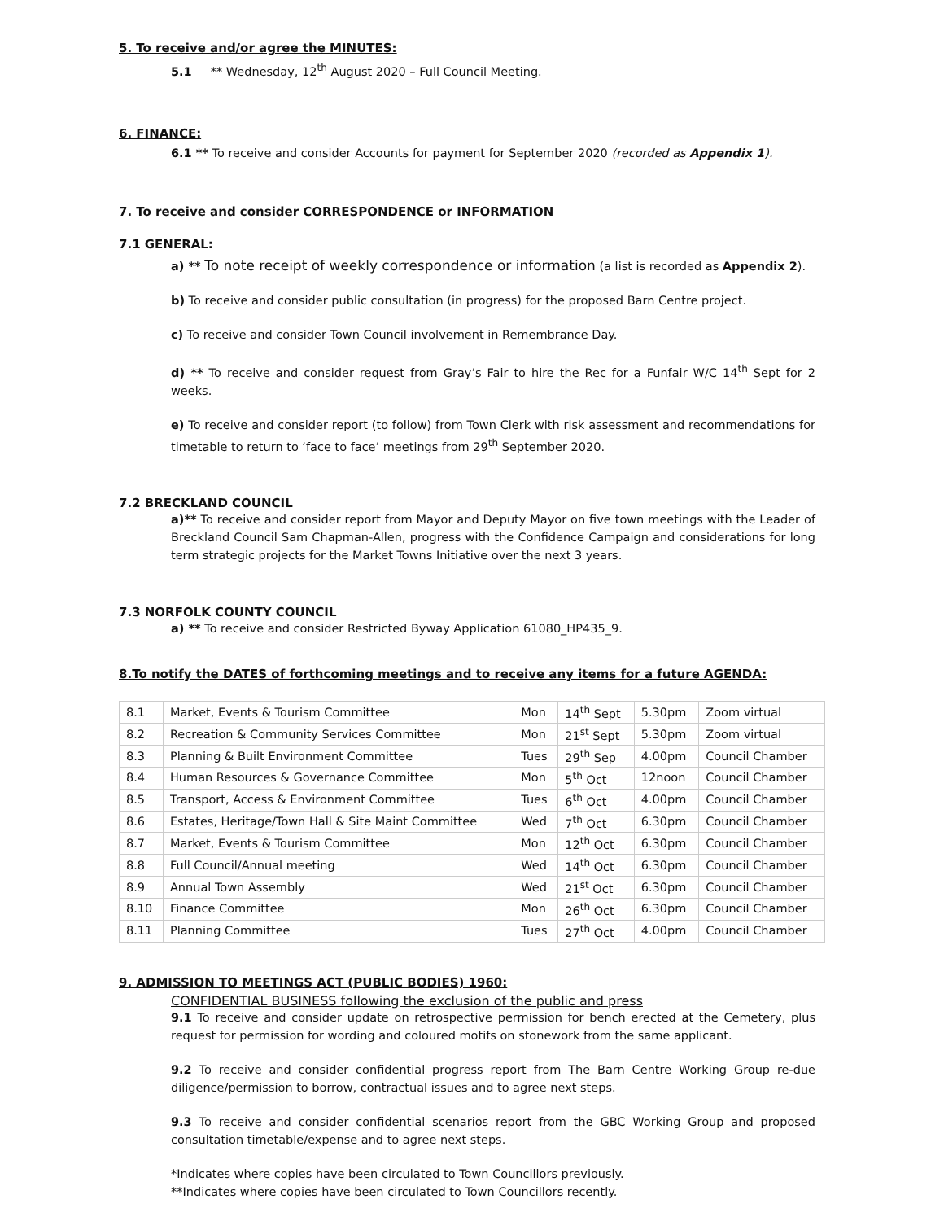5. To receive and/or agree the MINUTES:
5.1 ** Wednesday, 12<sup>th</sup> August 2020 – Full Council Meeting.
6. FINANCE:
6.1 ** To receive and consider Accounts for payment for September 2020 (recorded as Appendix 1).
7. To receive and consider CORRESPONDENCE or INFORMATION
7.1 GENERAL:
a) ** To note receipt of weekly correspondence or information (a list is recorded as Appendix 2).
b) To receive and consider public consultation (in progress) for the proposed Barn Centre project.
c) To receive and consider Town Council involvement in Remembrance Day.
d) ** To receive and consider request from Gray’s Fair to hire the Rec for a Funfair W/C 14<sup>th</sup> Sept for 2 weeks.
e) To receive and consider report (to follow) from Town Clerk with risk assessment and recommendations for timetable to return to ‘face to face’ meetings from 29<sup>th</sup> September 2020.
7.2 BRECKLAND COUNCIL
a)** To receive and consider report from Mayor and Deputy Mayor on five town meetings with the Leader of Breckland Council Sam Chapman-Allen, progress with the Confidence Campaign and considerations for long term strategic projects for the Market Towns Initiative over the next 3 years.
7.3 NORFOLK COUNTY COUNCIL
a) ** To receive and consider Restricted Byway Application 61080_HP435_9.
8.To notify the DATES of forthcoming meetings and to receive any items for a future AGENDA:
| 8.1 | Market, Events & Tourism Committee | Mon | 14<sup>th</sup> Sept | 5.30pm | Zoom virtual |
| 8.2 | Recreation & Community Services Committee | Mon | 21<sup>st</sup> Sept | 5.30pm | Zoom virtual |
| 8.3 | Planning & Built Environment Committee | Tues | 29<sup>th</sup> Sep | 4.00pm | Council Chamber |
| 8.4 | Human Resources & Governance Committee | Mon | 5<sup>th</sup> Oct | 12noon | Council Chamber |
| 8.5 | Transport, Access & Environment Committee | Tues | 6<sup>th</sup> Oct | 4.00pm | Council Chamber |
| 8.6 | Estates, Heritage/Town Hall & Site Maint Committee | Wed | 7<sup>th</sup> Oct | 6.30pm | Council Chamber |
| 8.7 | Market, Events & Tourism Committee | Mon | 12<sup>th</sup> Oct | 6.30pm | Council Chamber |
| 8.8 | Full Council/Annual meeting | Wed | 14<sup>th</sup> Oct | 6.30pm | Council Chamber |
| 8.9 | Annual Town Assembly | Wed | 21<sup>st</sup> Oct | 6.30pm | Council Chamber |
| 8.10 | Finance Committee | Mon | 26<sup>th</sup> Oct | 6.30pm | Council Chamber |
| 8.11 | Planning Committee | Tues | 27<sup>th</sup> Oct | 4.00pm | Council Chamber |
9. ADMISSION TO MEETINGS ACT (PUBLIC BODIES) 1960:
CONFIDENTIAL BUSINESS following the exclusion of the public and press
9.1 To receive and consider update on retrospective permission for bench erected at the Cemetery, plus request for permission for wording and coloured motifs on stonework from the same applicant.
9.2 To receive and consider confidential progress report from The Barn Centre Working Group re-due diligence/permission to borrow, contractual issues and to agree next steps.
9.3 To receive and consider confidential scenarios report from the GBC Working Group and proposed consultation timetable/expense and to agree next steps.
*Indicates where copies have been circulated to Town Councillors previously.
**Indicates where copies have been circulated to Town Councillors recently.